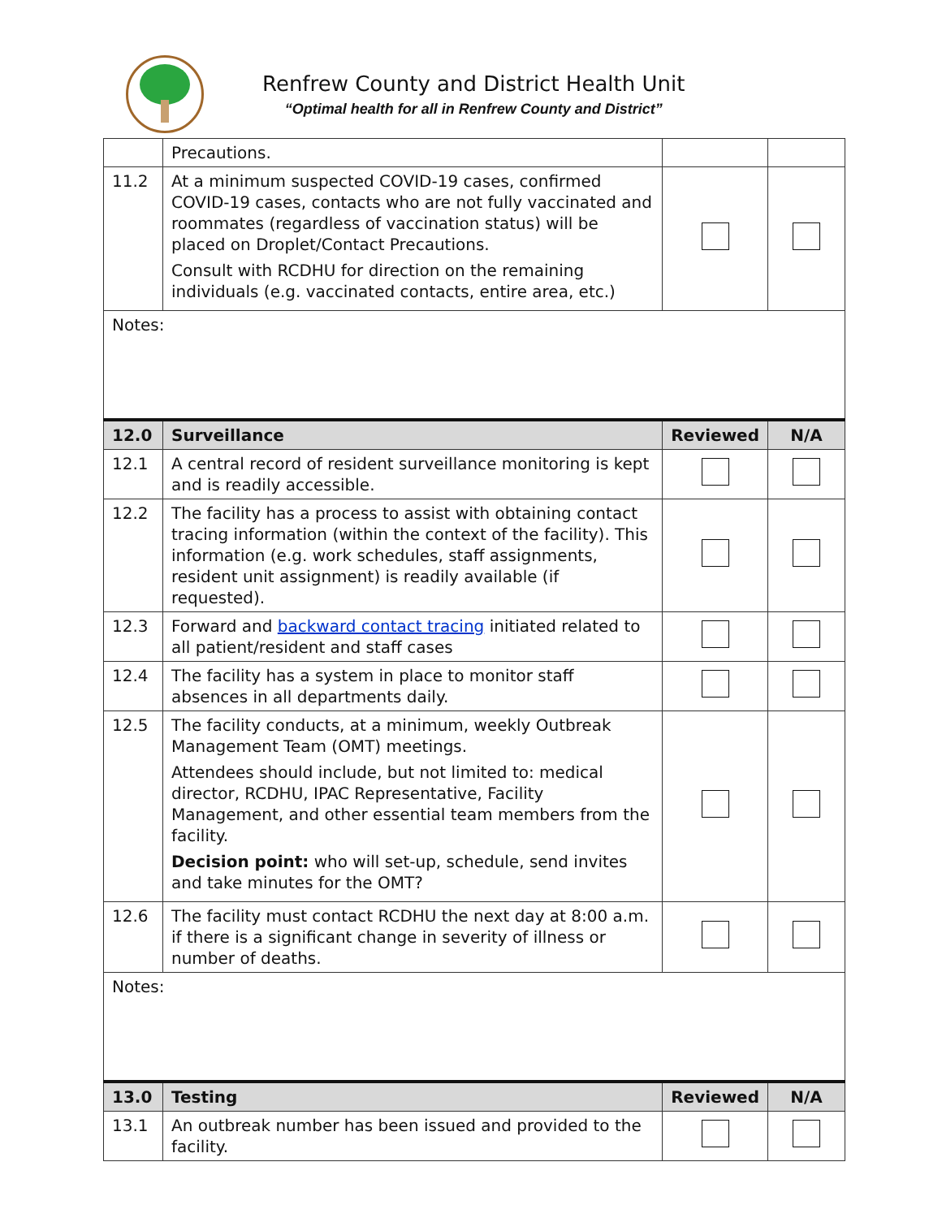Renfrew County and District Health Unit
“Optimal health for all in Renfrew County and District”
| | Precautions. | | |
| 11.2 | At a minimum suspected COVID-19 cases, confirmed COVID-19 cases, contacts who are not fully vaccinated and roommates (regardless of vaccination status) will be placed on Droplet/Contact Precautions. Consult with RCDHU for direction on the remaining individuals (e.g. vaccinated contacts, entire area, etc.) | | |
| Notes: | | | |
| 12.0 | Surveillance | Reviewed | N/A |
| 12.1 | A central record of resident surveillance monitoring is kept and is readily accessible. | | |
| 12.2 | The facility has a process to assist with obtaining contact tracing information (within the context of the facility). This information (e.g. work schedules, staff assignments, resident unit assignment) is readily available (if requested). | | |
| 12.3 | Forward and backward contact tracing initiated related to all patient/resident and staff cases | | |
| 12.4 | The facility has a system in place to monitor staff absences in all departments daily. | | |
| 12.5 | The facility conducts, at a minimum, weekly Outbreak Management Team (OMT) meetings. Attendees should include, but not limited to: medical director, RCDHU, IPAC Representative, Facility Management, and other essential team members from the facility. Decision point: who will set-up, schedule, send invites and take minutes for the OMT? | | |
| 12.6 | The facility must contact RCDHU the next day at 8:00 a.m. if there is a significant change in severity of illness or number of deaths. | | |
| Notes: | | | |
| 13.0 | Testing | Reviewed | N/A |
| 13.1 | An outbreak number has been issued and provided to the facility. | | |